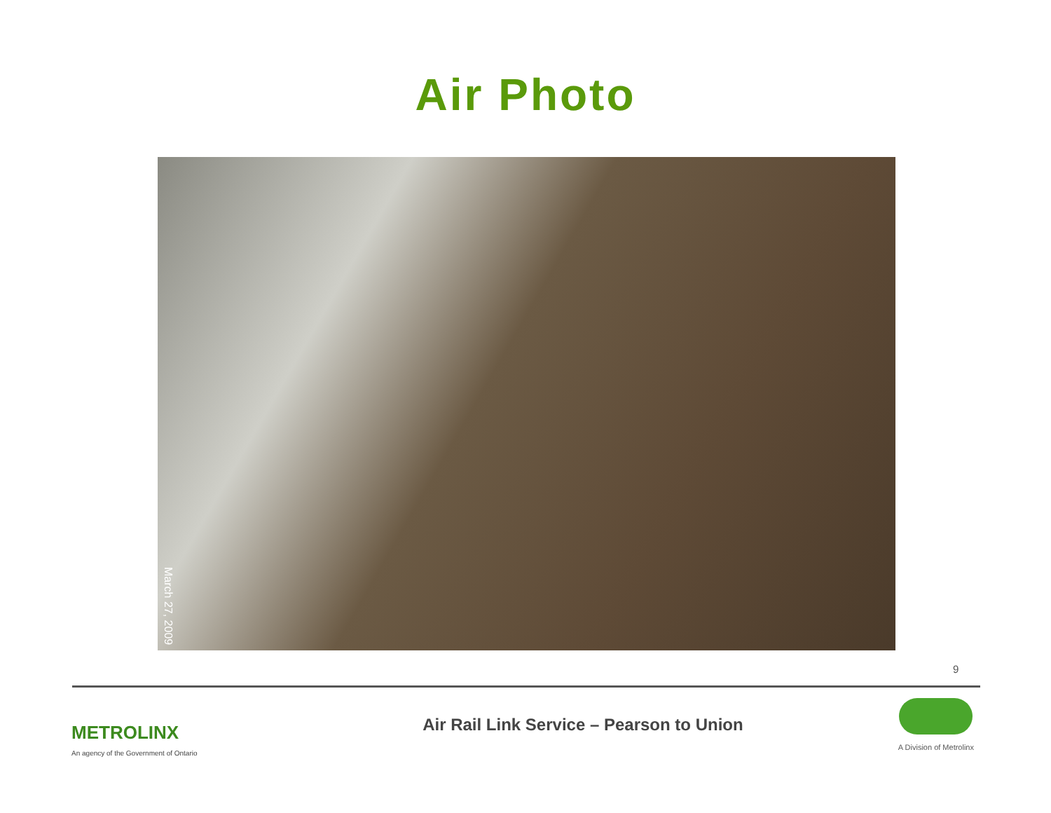Air Photo
March 27, 2009
9
METROLINX
An agency of the Government of Ontario
Air Rail Link Service – Pearson to Union
A Division of Metrolinx